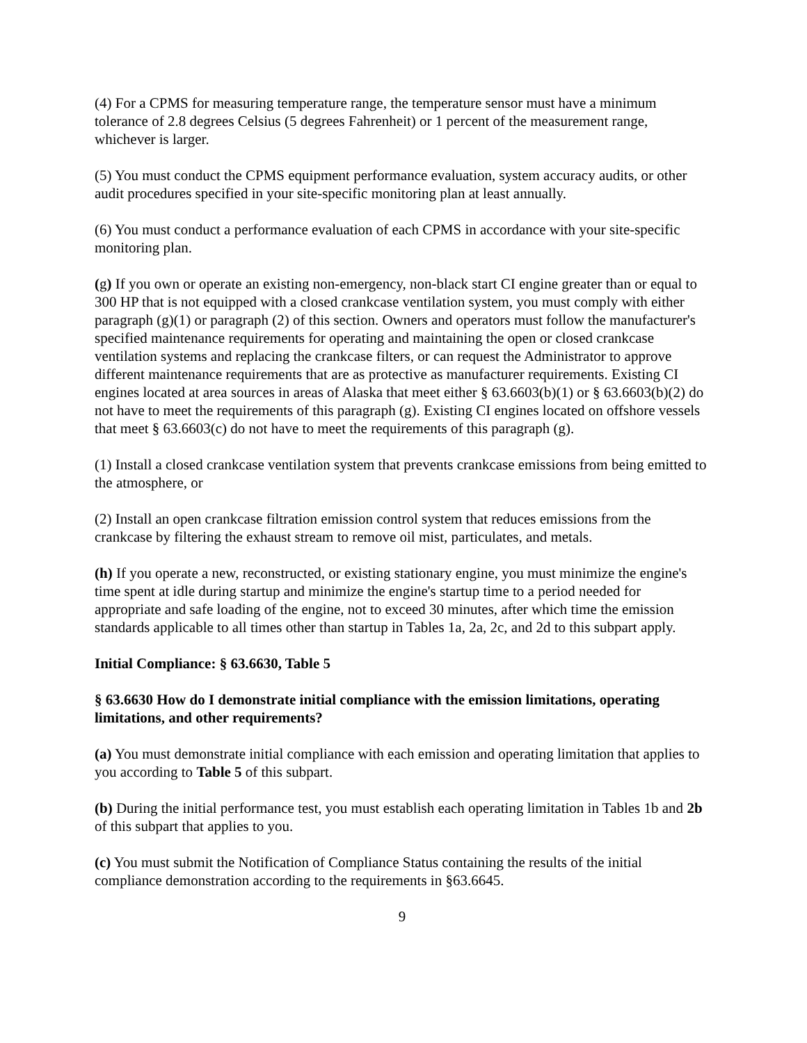(4) For a CPMS for measuring temperature range, the temperature sensor must have a minimum tolerance of 2.8 degrees Celsius (5 degrees Fahrenheit) or 1 percent of the measurement range, whichever is larger.
(5) You must conduct the CPMS equipment performance evaluation, system accuracy audits, or other audit procedures specified in your site-specific monitoring plan at least annually.
(6) You must conduct a performance evaluation of each CPMS in accordance with your site-specific monitoring plan.
(g) If you own or operate an existing non-emergency, non-black start CI engine greater than or equal to 300 HP that is not equipped with a closed crankcase ventilation system, you must comply with either paragraph (g)(1) or paragraph (2) of this section. Owners and operators must follow the manufacturer's specified maintenance requirements for operating and maintaining the open or closed crankcase ventilation systems and replacing the crankcase filters, or can request the Administrator to approve different maintenance requirements that are as protective as manufacturer requirements. Existing CI engines located at area sources in areas of Alaska that meet either § 63.6603(b)(1) or § 63.6603(b)(2) do not have to meet the requirements of this paragraph (g). Existing CI engines located on offshore vessels that meet § 63.6603(c) do not have to meet the requirements of this paragraph (g).
(1) Install a closed crankcase ventilation system that prevents crankcase emissions from being emitted to the atmosphere, or
(2) Install an open crankcase filtration emission control system that reduces emissions from the crankcase by filtering the exhaust stream to remove oil mist, particulates, and metals.
(h) If you operate a new, reconstructed, or existing stationary engine, you must minimize the engine's time spent at idle during startup and minimize the engine's startup time to a period needed for appropriate and safe loading of the engine, not to exceed 30 minutes, after which time the emission standards applicable to all times other than startup in Tables 1a, 2a, 2c, and 2d to this subpart apply.
Initial Compliance: § 63.6630, Table 5
§ 63.6630 How do I demonstrate initial compliance with the emission limitations, operating limitations, and other requirements?
(a) You must demonstrate initial compliance with each emission and operating limitation that applies to you according to Table 5 of this subpart.
(b) During the initial performance test, you must establish each operating limitation in Tables 1b and 2b of this subpart that applies to you.
(c) You must submit the Notification of Compliance Status containing the results of the initial compliance demonstration according to the requirements in §63.6645.
9